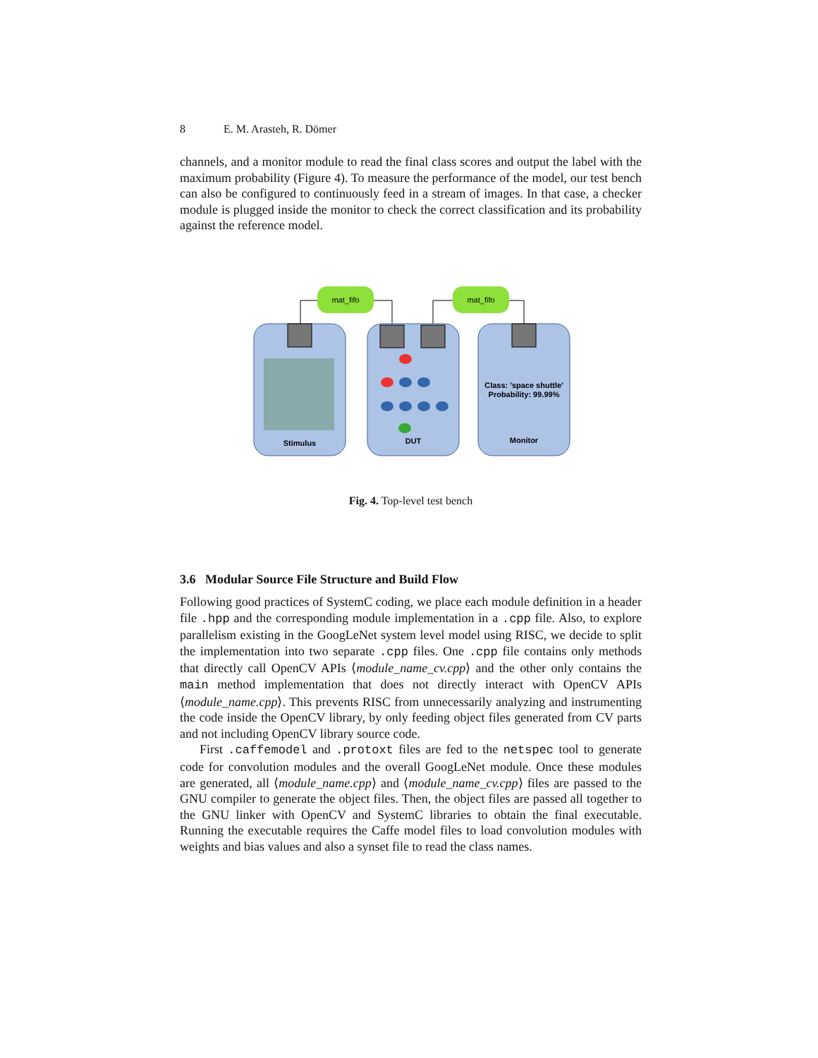8 E. M. Arasteh, R. Dömer
channels, and a monitor module to read the final class scores and output the label with the maximum probability (Figure 4). To measure the performance of the model, our test bench can also be configured to continuously feed in a stream of images. In that case, a checker module is plugged inside the monitor to check the correct classification and its probability against the reference model.
mat_fifo
mat_fifo
Stimulus
DUT
Monitor
Class: 'space shuttle'
Probability: 99.99%
Fig. 4. Top-level test bench
3.6 Modular Source File Structure and Build Flow
Following good practices of SystemC coding, we place each module definition in a header file .hpp and the corresponding module implementation in a .cpp file. Also, to explore parallelism existing in the GoogLeNet system level model using RISC, we decide to split the implementation into two separate .cpp files. One .cpp file contains only methods that directly call OpenCV APIs ⟨module_name_cv.cpp⟩ and the other only contains the main method implementation that does not directly interact with OpenCV APIs ⟨module_name.cpp⟩. This prevents RISC from unnecessarily analyzing and instrumenting the code inside the OpenCV library, by only feeding object files generated from CV parts and not including OpenCV library source code.
First .caffemodel and .protoxt files are fed to the netspec tool to generate code for convolution modules and the overall GoogLeNet module. Once these modules are generated, all ⟨module_name.cpp⟩ and ⟨module_name_cv.cpp⟩ files are passed to the GNU compiler to generate the object files. Then, the object files are passed all together to the GNU linker with OpenCV and SystemC libraries to obtain the final executable. Running the executable requires the Caffe model files to load convolution modules with weights and bias values and also a synset file to read the class names.